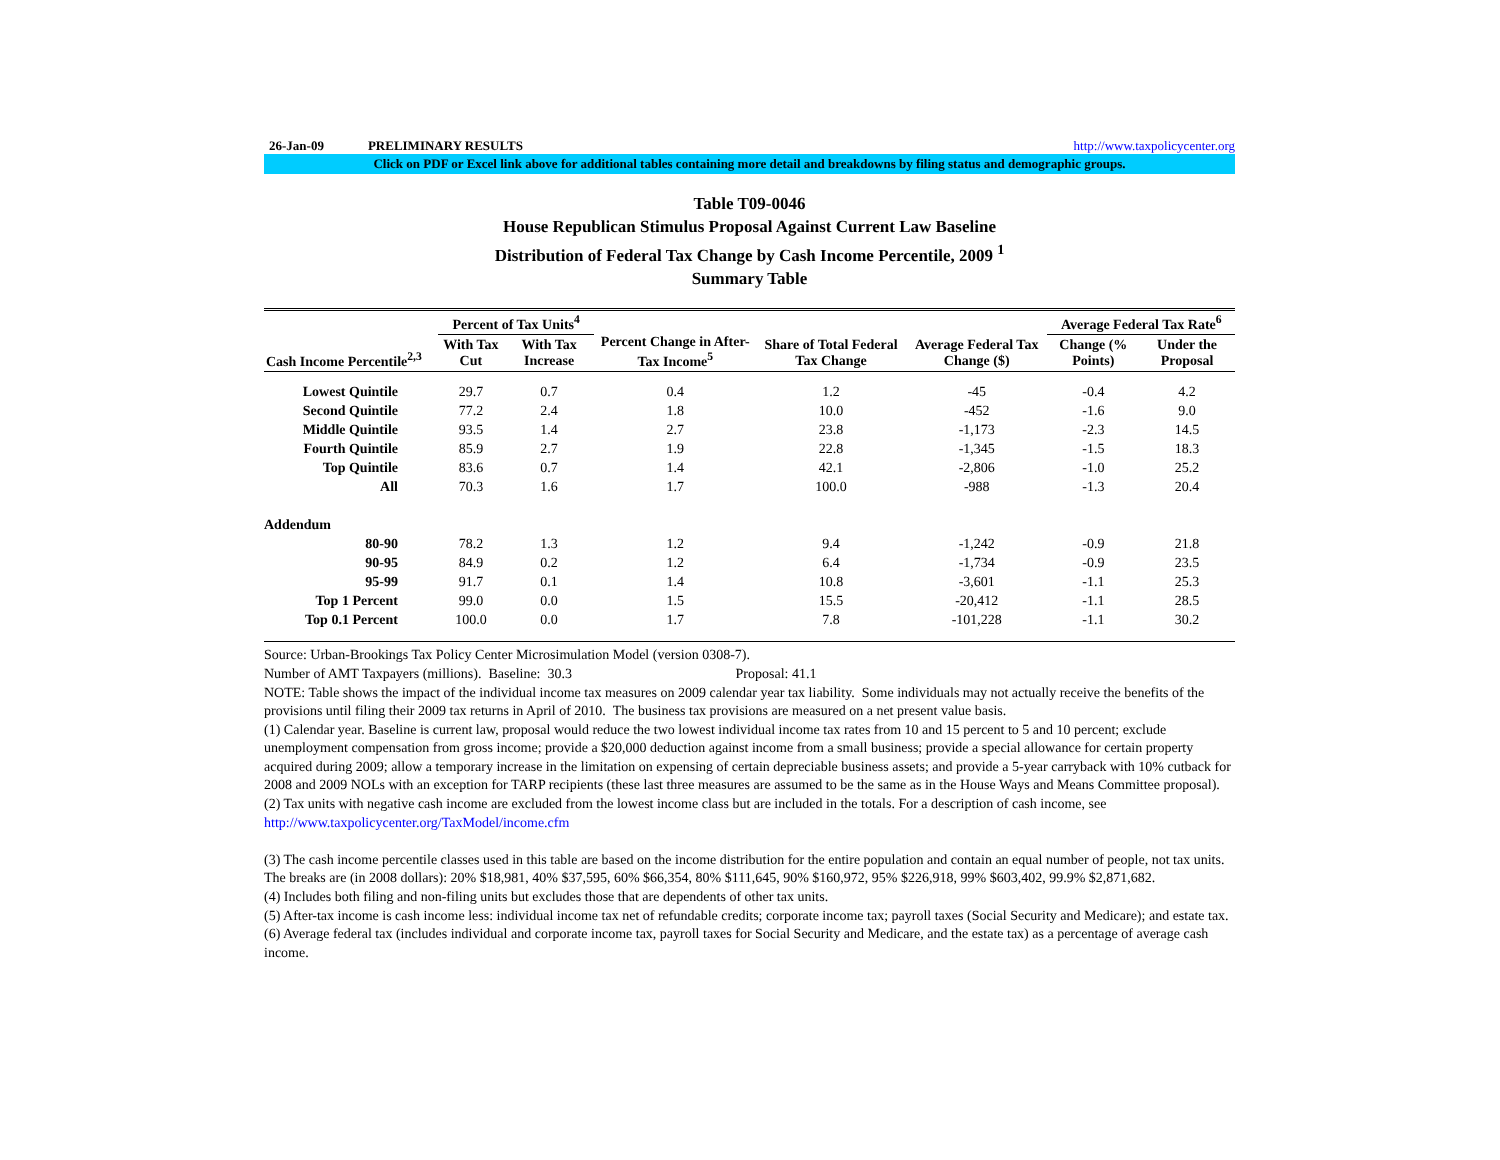26-Jan-09 PRELIMINARY RESULTS http://www.taxpolicycenter.org
Click on PDF or Excel link above for additional tables containing more detail and breakdowns by filing status and demographic groups.
Table T09-0046
House Republican Stimulus Proposal Against Current Law Baseline
Distribution of Federal Tax Change by Cash Income Percentile, 2009 <sup>1</sup>
Summary Table
| Cash Income Percentile<sup>2,3</sup> | Percent of Tax Units<sup>4</sup> | | Percent Change in After-Tax Income<sup>5</sup> | Share of Total Federal Tax Change | Average Federal Tax Change ($) | Average Federal Tax Rate<sup>6</sup> | |
| --- | --- | --- | --- | --- | --- | --- | --- |
| | With Tax Cut | With Tax Increase | | | | Change (% Points) | Under the Proposal |
| Lowest Quintile | 29.7 | 0.7 | 0.4 | 1.2 | -45 | -0.4 | 4.2 |
| Second Quintile | 77.2 | 2.4 | 1.8 | 10.0 | -452 | -1.6 | 9.0 |
| Middle Quintile | 93.5 | 1.4 | 2.7 | 23.8 | -1,173 | -2.3 | 14.5 |
| Fourth Quintile | 85.9 | 2.7 | 1.9 | 22.8 | -1,345 | -1.5 | 18.3 |
| Top Quintile | 83.6 | 0.7 | 1.4 | 42.1 | -2,806 | -1.0 | 25.2 |
| All | 70.3 | 1.6 | 1.7 | 100.0 | -988 | -1.3 | 20.4 |
| Addendum | | | | | | | |
| 80-90 | 78.2 | 1.3 | 1.2 | 9.4 | -1,242 | -0.9 | 21.8 |
| 90-95 | 84.9 | 0.2 | 1.2 | 6.4 | -1,734 | -0.9 | 23.5 |
| 95-99 | 91.7 | 0.1 | 1.4 | 10.8 | -3,601 | -1.1 | 25.3 |
| Top 1 Percent | 99.0 | 0.0 | 1.5 | 15.5 | -20,412 | -1.1 | 28.5 |
| Top 0.1 Percent | 100.0 | 0.0 | 1.7 | 7.8 | -101,228 | -1.1 | 30.2 |
Source: Urban-Brookings Tax Policy Center Microsimulation Model (version 0308-7).
Number of AMT Taxpayers (millions). Baseline: 30.3 Proposal: 41.1
NOTE: Table shows the impact of the individual income tax measures on 2009 calendar year tax liability. Some individuals may not actually receive the benefits of the provisions until filing their 2009 tax returns in April of 2010. The business tax provisions are measured on a net present value basis.
(1) Calendar year. Baseline is current law, proposal would reduce the two lowest individual income tax rates from 10 and 15 percent to 5 and 10 percent; exclude unemployment compensation from gross income; provide a $20,000 deduction against income from a small business; provide a special allowance for certain property acquired during 2009; allow a temporary increase in the limitation on expensing of certain depreciable business assets; and provide a 5-year carryback with 10% cutback for 2008 and 2009 NOLs with an exception for TARP recipients (these last three measures are assumed to be the same as in the House Ways and Means Committee proposal).
(2) Tax units with negative cash income are excluded from the lowest income class but are included in the totals. For a description of cash income, see http://www.taxpolicycenter.org/TaxModel/income.cfm
(3) The cash income percentile classes used in this table are based on the income distribution for the entire population and contain an equal number of people, not tax units. The breaks are (in 2008 dollars): 20% $18,981, 40% $37,595, 60% $66,354, 80% $111,645, 90% $160,972, 95% $226,918, 99% $603,402, 99.9% $2,871,682.
(4) Includes both filing and non-filing units but excludes those that are dependents of other tax units.
(5) After-tax income is cash income less: individual income tax net of refundable credits; corporate income tax; payroll taxes (Social Security and Medicare); and estate tax.
(6) Average federal tax (includes individual and corporate income tax, payroll taxes for Social Security and Medicare, and the estate tax) as a percentage of average cash income.